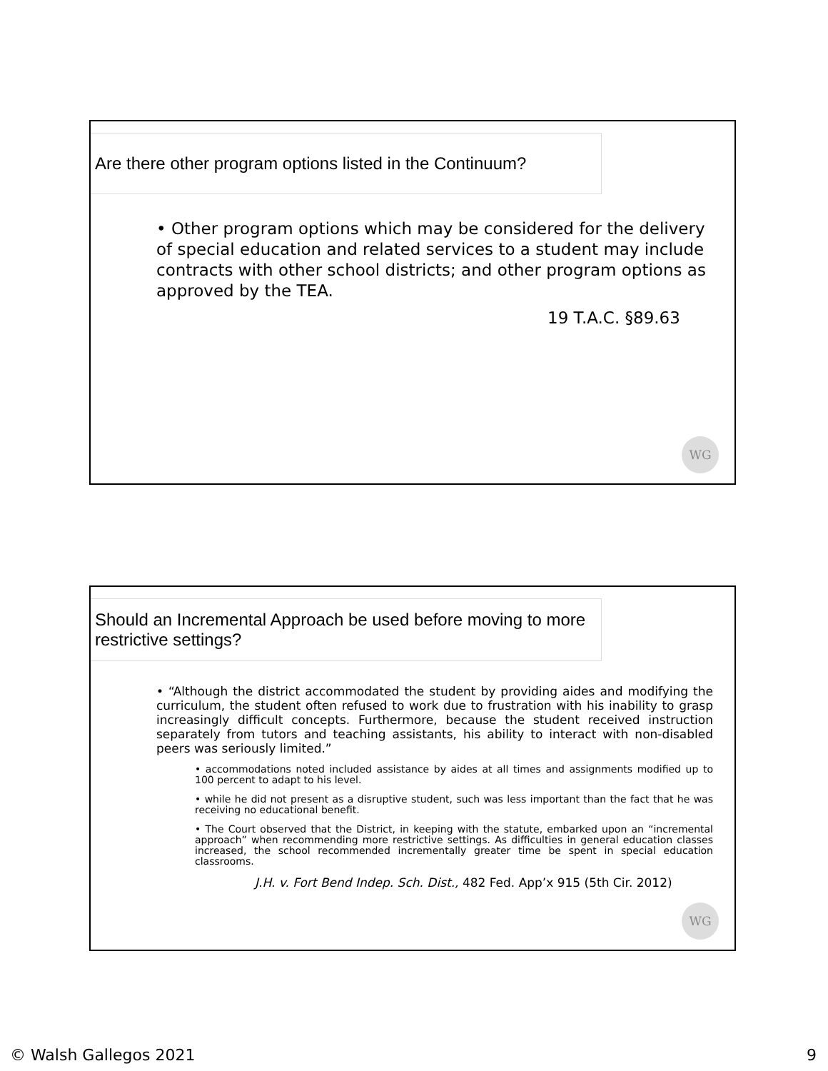Are there other program options listed in the Continuum?
• Other program options which may be considered for the delivery of special education and related services to a student may include contracts with other school districts; and other program options as approved by the TEA.
19 T.A.C. §89.63
WG
Should an Incremental Approach be used before moving to more restrictive settings?
• “Although the district accommodated the student by providing aides and modifying the curriculum, the student often refused to work due to frustration with his inability to grasp increasingly difficult concepts. Furthermore, because the student received instruction separately from tutors and teaching assistants, his ability to interact with non-disabled peers was seriously limited.”
• accommodations noted included assistance by aides at all times and assignments modified up to 100 percent to adapt to his level.
• while he did not present as a disruptive student, such was less important than the fact that he was receiving no educational benefit.
• The Court observed that the District, in keeping with the statute, embarked upon an “incremental approach” when recommending more restrictive settings. As difficulties in general education classes increased, the school recommended incrementally greater time be spent in special education classrooms.
J.H. v. Fort Bend Indep. Sch. Dist., 482 Fed. App’x 915 (5th Cir. 2012)
WG
© Walsh Gallegos 2021 9